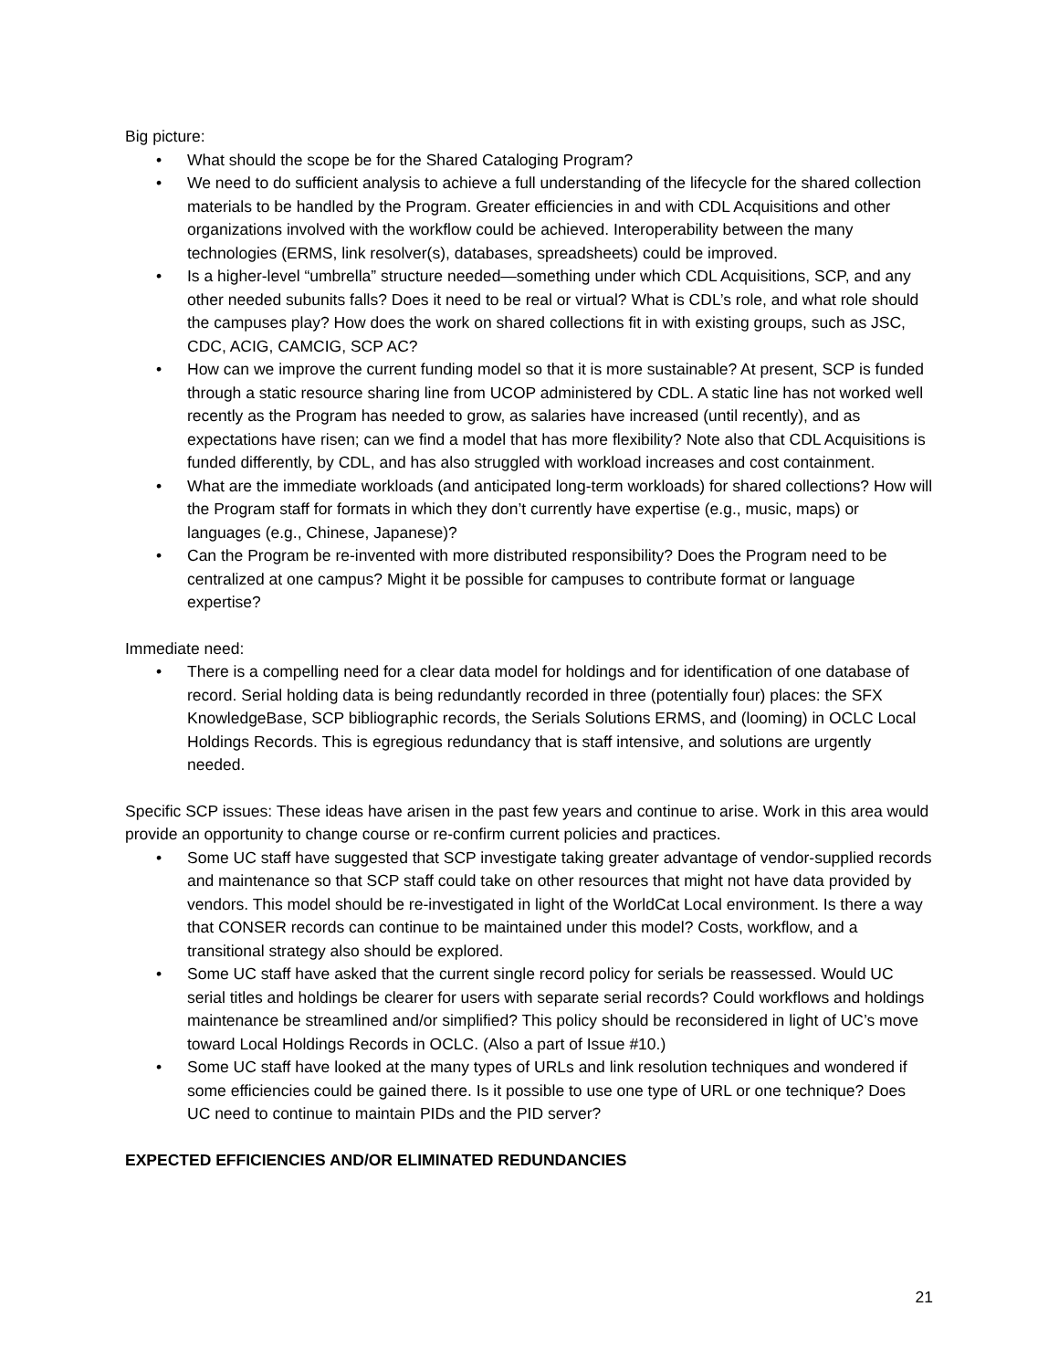Big picture:
• What should the scope be for the Shared Cataloging Program?
• We need to do sufficient analysis to achieve a full understanding of the lifecycle for the shared collection materials to be handled by the Program. Greater efficiencies in and with CDL Acquisitions and other organizations involved with the workflow could be achieved. Interoperability between the many technologies (ERMS, link resolver(s), databases, spreadsheets) could be improved.
• Is a higher-level “umbrella” structure needed—something under which CDL Acquisitions, SCP, and any other needed subunits falls? Does it need to be real or virtual? What is CDL’s role, and what role should the campuses play? How does the work on shared collections fit in with existing groups, such as JSC, CDC, ACIG, CAMCIG, SCP AC?
• How can we improve the current funding model so that it is more sustainable? At present, SCP is funded through a static resource sharing line from UCOP administered by CDL. A static line has not worked well recently as the Program has needed to grow, as salaries have increased (until recently), and as expectations have risen; can we find a model that has more flexibility? Note also that CDL Acquisitions is funded differently, by CDL, and has also struggled with workload increases and cost containment.
• What are the immediate workloads (and anticipated long-term workloads) for shared collections? How will the Program staff for formats in which they don’t currently have expertise (e.g., music, maps) or languages (e.g., Chinese, Japanese)?
• Can the Program be re-invented with more distributed responsibility? Does the Program need to be centralized at one campus? Might it be possible for campuses to contribute format or language expertise?
Immediate need:
• There is a compelling need for a clear data model for holdings and for identification of one database of record. Serial holding data is being redundantly recorded in three (potentially four) places: the SFX KnowledgeBase, SCP bibliographic records, the Serials Solutions ERMS, and (looming) in OCLC Local Holdings Records. This is egregious redundancy that is staff intensive, and solutions are urgently needed.
Specific SCP issues: These ideas have arisen in the past few years and continue to arise. Work in this area would provide an opportunity to change course or re-confirm current policies and practices.
• Some UC staff have suggested that SCP investigate taking greater advantage of vendor-supplied records and maintenance so that SCP staff could take on other resources that might not have data provided by vendors. This model should be re-investigated in light of the WorldCat Local environment. Is there a way that CONSER records can continue to be maintained under this model? Costs, workflow, and a transitional strategy also should be explored.
• Some UC staff have asked that the current single record policy for serials be reassessed. Would UC serial titles and holdings be clearer for users with separate serial records? Could workflows and holdings maintenance be streamlined and/or simplified? This policy should be reconsidered in light of UC’s move toward Local Holdings Records in OCLC. (Also a part of Issue #10.)
• Some UC staff have looked at the many types of URLs and link resolution techniques and wondered if some efficiencies could be gained there. Is it possible to use one type of URL or one technique? Does UC need to continue to maintain PIDs and the PID server?
EXPECTED EFFICIENCIES AND/OR ELIMINATED REDUNDANCIES
21